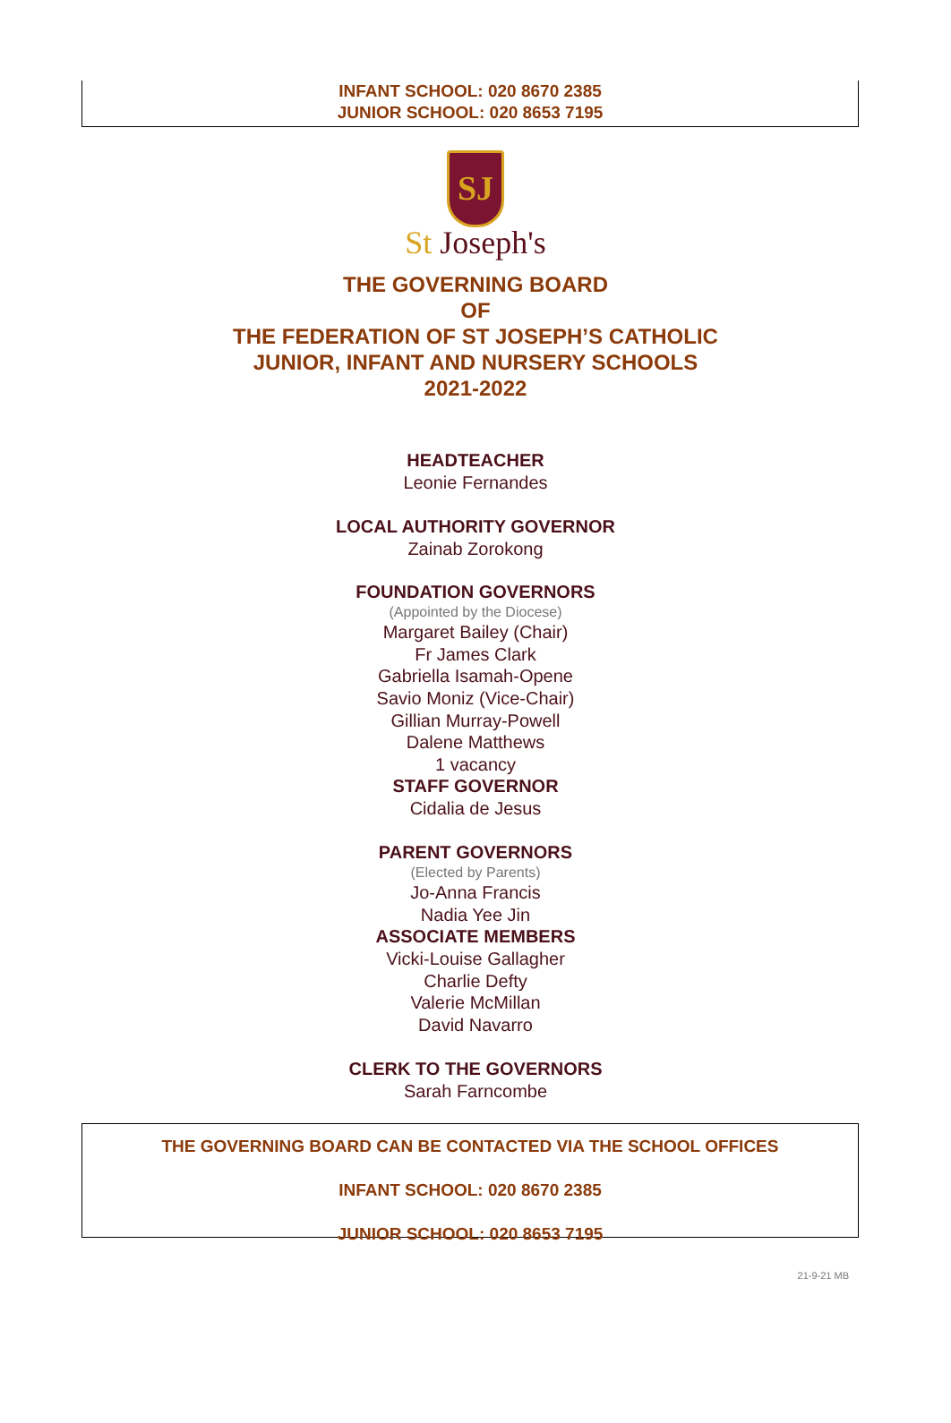INFANT SCHOOL: 020 8670 2385
JUNIOR SCHOOL: 020 8653 7195
SJ
St Joseph's
THE GOVERNING BOARD
OF
THE FEDERATION OF ST JOSEPH’S CATHOLIC
JUNIOR, INFANT AND NURSERY SCHOOLS
2021-2022
HEADTEACHER
Leonie Fernandes
LOCAL AUTHORITY GOVERNOR
Zainab Zorokong
FOUNDATION GOVERNORS
(Appointed by the Diocese)
Margaret Bailey (Chair)
Fr James Clark
Gabriella Isamah-Opene
Savio Moniz (Vice-Chair)
Gillian Murray-Powell
Dalene Matthews
1 vacancy
STAFF GOVERNOR
Cidalia de Jesus
PARENT GOVERNORS
(Elected by Parents)
Jo-Anna Francis
Nadia Yee Jin
ASSOCIATE MEMBERS
Vicki-Louise Gallagher
Charlie Defty
Valerie McMillan
David Navarro
CLERK TO THE GOVERNORS
Sarah Farncombe
THE GOVERNING BOARD CAN BE CONTACTED VIA THE SCHOOL OFFICES
INFANT SCHOOL: 020 8670 2385
JUNIOR SCHOOL: 020 8653 7195
21-9-21 MB